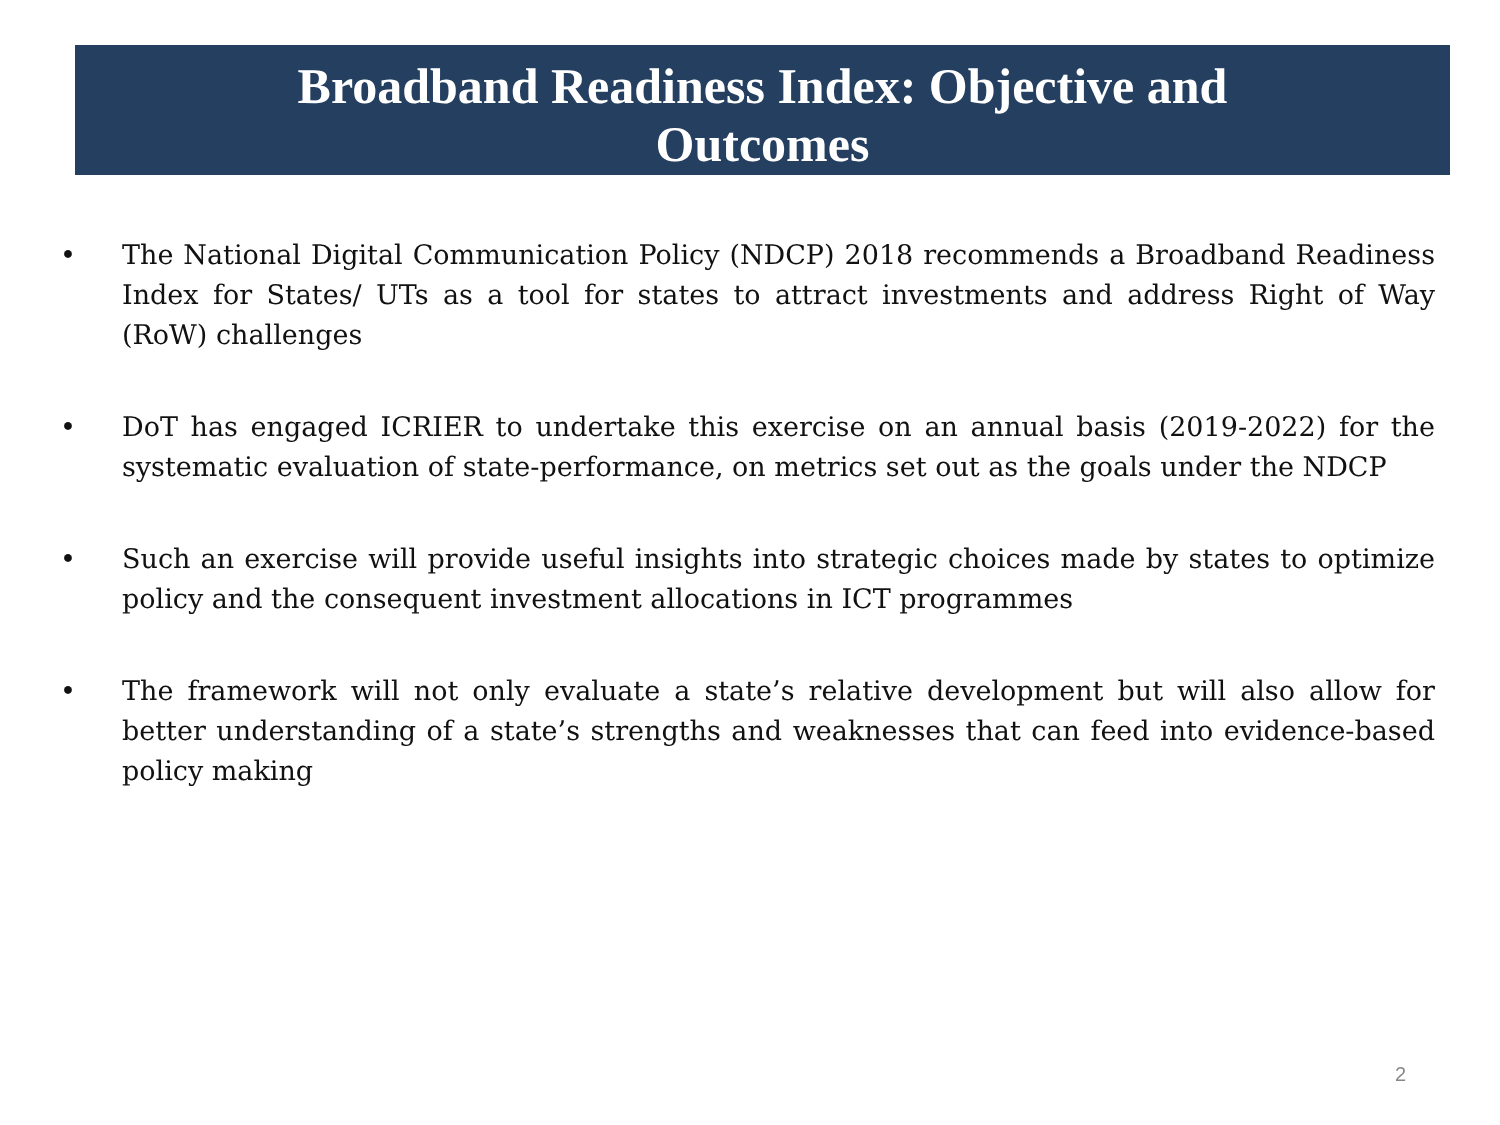Broadband Readiness Index: Objective and
Outcomes
• The National Digital Communication Policy (NDCP) 2018 recommends a Broadband Readiness Index for States/ UTs as a tool for states to attract investments and address Right of Way (RoW) challenges
• DoT has engaged ICRIER to undertake this exercise on an annual basis (2019-2022) for the systematic evaluation of state-performance, on metrics set out as the goals under the NDCP
• Such an exercise will provide useful insights into strategic choices made by states to optimize policy and the consequent investment allocations in ICT programmes
• The framework will not only evaluate a state’s relative development but will also allow for better understanding of a state’s strengths and weaknesses that can feed into evidence-based policy making
2